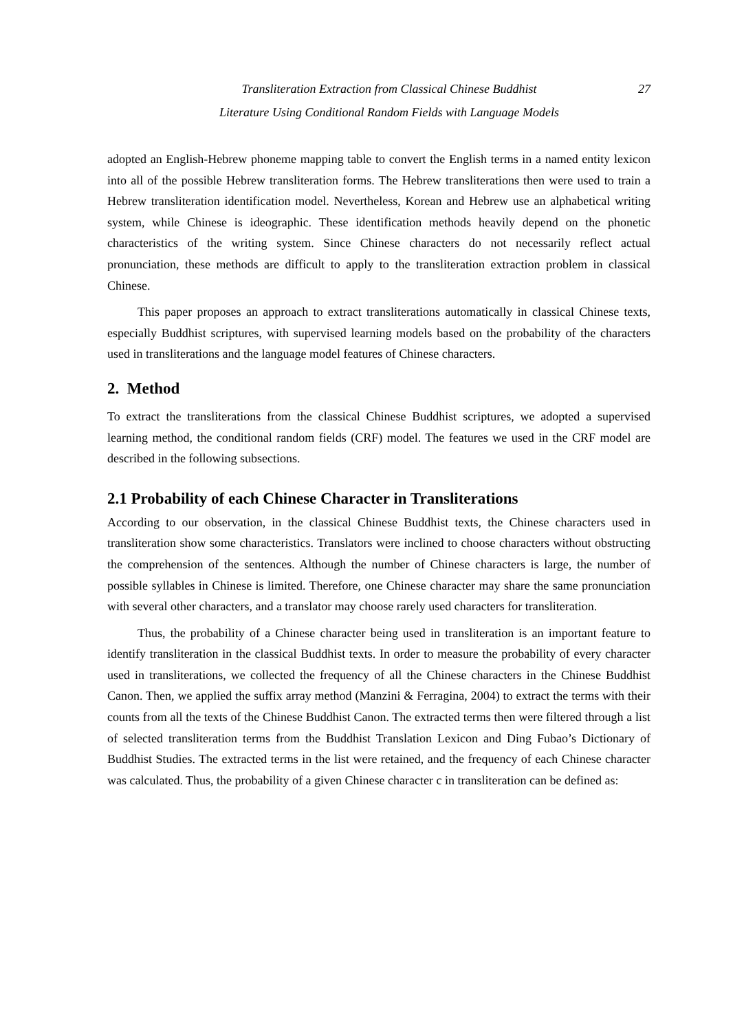Transliteration Extraction from Classical Chinese Buddhist
Literature Using Conditional Random Fields with Language Models
27
adopted an English-Hebrew phoneme mapping table to convert the English terms in a named entity lexicon into all of the possible Hebrew transliteration forms. The Hebrew transliterations then were used to train a Hebrew transliteration identification model. Nevertheless, Korean and Hebrew use an alphabetical writing system, while Chinese is ideographic. These identification methods heavily depend on the phonetic characteristics of the writing system. Since Chinese characters do not necessarily reflect actual pronunciation, these methods are difficult to apply to the transliteration extraction problem in classical Chinese.
This paper proposes an approach to extract transliterations automatically in classical Chinese texts, especially Buddhist scriptures, with supervised learning models based on the probability of the characters used in transliterations and the language model features of Chinese characters.
2. Method
To extract the transliterations from the classical Chinese Buddhist scriptures, we adopted a supervised learning method, the conditional random fields (CRF) model. The features we used in the CRF model are described in the following subsections.
2.1 Probability of each Chinese Character in Transliterations
According to our observation, in the classical Chinese Buddhist texts, the Chinese characters used in transliteration show some characteristics. Translators were inclined to choose characters without obstructing the comprehension of the sentences. Although the number of Chinese characters is large, the number of possible syllables in Chinese is limited. Therefore, one Chinese character may share the same pronunciation with several other characters, and a translator may choose rarely used characters for transliteration.
Thus, the probability of a Chinese character being used in transliteration is an important feature to identify transliteration in the classical Buddhist texts. In order to measure the probability of every character used in transliterations, we collected the frequency of all the Chinese characters in the Chinese Buddhist Canon. Then, we applied the suffix array method (Manzini & Ferragina, 2004) to extract the terms with their counts from all the texts of the Chinese Buddhist Canon. The extracted terms then were filtered through a list of selected transliteration terms from the Buddhist Translation Lexicon and Ding Fubao’s Dictionary of Buddhist Studies. The extracted terms in the list were retained, and the frequency of each Chinese character was calculated. Thus, the probability of a given Chinese character c in transliteration can be defined as: